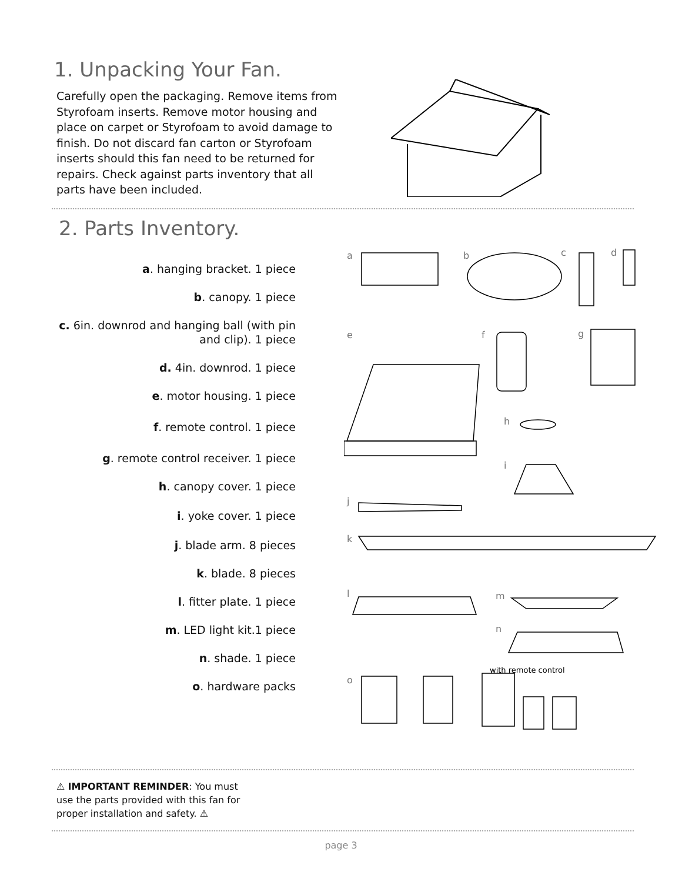1. Unpacking Your Fan.
Carefully open the packaging. Remove items from Styrofoam inserts. Remove motor housing and place on carpet or Styrofoam to avoid damage to finish. Do not discard fan carton or Styrofoam inserts should this fan need to be returned for repairs. Check against parts inventory that all parts have been included.
2. Parts Inventory.
a. hanging bracket. 1 piece
b. canopy. 1 piece
c. 6in. downrod and hanging ball (with pin and clip). 1 piece
d. 4in. downrod. 1 piece
e. motor housing. 1 piece
f. remote control. 1 piece
g. remote control receiver. 1 piece
h. canopy cover. 1 piece
i. yoke cover. 1 piece
j. blade arm. 8 pieces
k. blade. 8 pieces
l. fitter plate. 1 piece
m. LED light kit.1 piece
n. shade. 1 piece
o. hardware packs
a b c d
e f g
h
i
j
k
l m
n
with remote control
o
⚠ IMPORTANT REMINDER: You must use the parts provided with this fan for proper installation and safety. ⚠
page 3